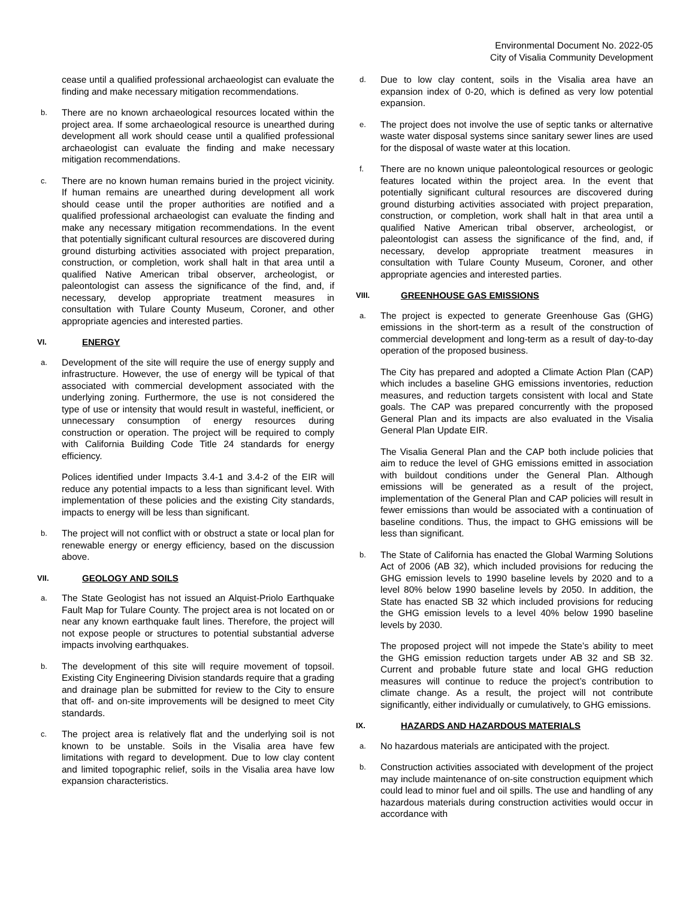Environmental Document No. 2022-05
City of Visalia Community Development
cease until a qualified professional archaeologist can evaluate the finding and make necessary mitigation recommendations.
b. There are no known archaeological resources located within the project area. If some archaeological resource is unearthed during development all work should cease until a qualified professional archaeologist can evaluate the finding and make necessary mitigation recommendations.
c. There are no known human remains buried in the project vicinity. If human remains are unearthed during development all work should cease until the proper authorities are notified and a qualified professional archaeologist can evaluate the finding and make any necessary mitigation recommendations. In the event that potentially significant cultural resources are discovered during ground disturbing activities associated with project preparation, construction, or completion, work shall halt in that area until a qualified Native American tribal observer, archeologist, or paleontologist can assess the significance of the find, and, if necessary, develop appropriate treatment measures in consultation with Tulare County Museum, Coroner, and other appropriate agencies and interested parties.
VI. ENERGY
a. Development of the site will require the use of energy supply and infrastructure. However, the use of energy will be typical of that associated with commercial development associated with the underlying zoning. Furthermore, the use is not considered the type of use or intensity that would result in wasteful, inefficient, or unnecessary consumption of energy resources during construction or operation. The project will be required to comply with California Building Code Title 24 standards for energy efficiency.
Polices identified under Impacts 3.4-1 and 3.4-2 of the EIR will reduce any potential impacts to a less than significant level. With implementation of these policies and the existing City standards, impacts to energy will be less than significant.
b. The project will not conflict with or obstruct a state or local plan for renewable energy or energy efficiency, based on the discussion above.
VII. GEOLOGY AND SOILS
a. The State Geologist has not issued an Alquist-Priolo Earthquake Fault Map for Tulare County. The project area is not located on or near any known earthquake fault lines. Therefore, the project will not expose people or structures to potential substantial adverse impacts involving earthquakes.
b. The development of this site will require movement of topsoil. Existing City Engineering Division standards require that a grading and drainage plan be submitted for review to the City to ensure that off- and on-site improvements will be designed to meet City standards.
c. The project area is relatively flat and the underlying soil is not known to be unstable. Soils in the Visalia area have few limitations with regard to development. Due to low clay content and limited topographic relief, soils in the Visalia area have low expansion characteristics.
d. Due to low clay content, soils in the Visalia area have an expansion index of 0-20, which is defined as very low potential expansion.
e. The project does not involve the use of septic tanks or alternative waste water disposal systems since sanitary sewer lines are used for the disposal of waste water at this location.
f. There are no known unique paleontological resources or geologic features located within the project area. In the event that potentially significant cultural resources are discovered during ground disturbing activities associated with project preparation, construction, or completion, work shall halt in that area until a qualified Native American tribal observer, archeologist, or paleontologist can assess the significance of the find, and, if necessary, develop appropriate treatment measures in consultation with Tulare County Museum, Coroner, and other appropriate agencies and interested parties.
VIII. GREENHOUSE GAS EMISSIONS
a. The project is expected to generate Greenhouse Gas (GHG) emissions in the short-term as a result of the construction of commercial development and long-term as a result of day-to-day operation of the proposed business.
The City has prepared and adopted a Climate Action Plan (CAP) which includes a baseline GHG emissions inventories, reduction measures, and reduction targets consistent with local and State goals. The CAP was prepared concurrently with the proposed General Plan and its impacts are also evaluated in the Visalia General Plan Update EIR.
The Visalia General Plan and the CAP both include policies that aim to reduce the level of GHG emissions emitted in association with buildout conditions under the General Plan. Although emissions will be generated as a result of the project, implementation of the General Plan and CAP policies will result in fewer emissions than would be associated with a continuation of baseline conditions. Thus, the impact to GHG emissions will be less than significant.
b. The State of California has enacted the Global Warming Solutions Act of 2006 (AB 32), which included provisions for reducing the GHG emission levels to 1990 baseline levels by 2020 and to a level 80% below 1990 baseline levels by 2050. In addition, the State has enacted SB 32 which included provisions for reducing the GHG emission levels to a level 40% below 1990 baseline levels by 2030.
The proposed project will not impede the State’s ability to meet the GHG emission reduction targets under AB 32 and SB 32. Current and probable future state and local GHG reduction measures will continue to reduce the project’s contribution to climate change. As a result, the project will not contribute significantly, either individually or cumulatively, to GHG emissions.
IX. HAZARDS AND HAZARDOUS MATERIALS
a. No hazardous materials are anticipated with the project.
b. Construction activities associated with development of the project may include maintenance of on-site construction equipment which could lead to minor fuel and oil spills. The use and handling of any hazardous materials during construction activities would occur in accordance with